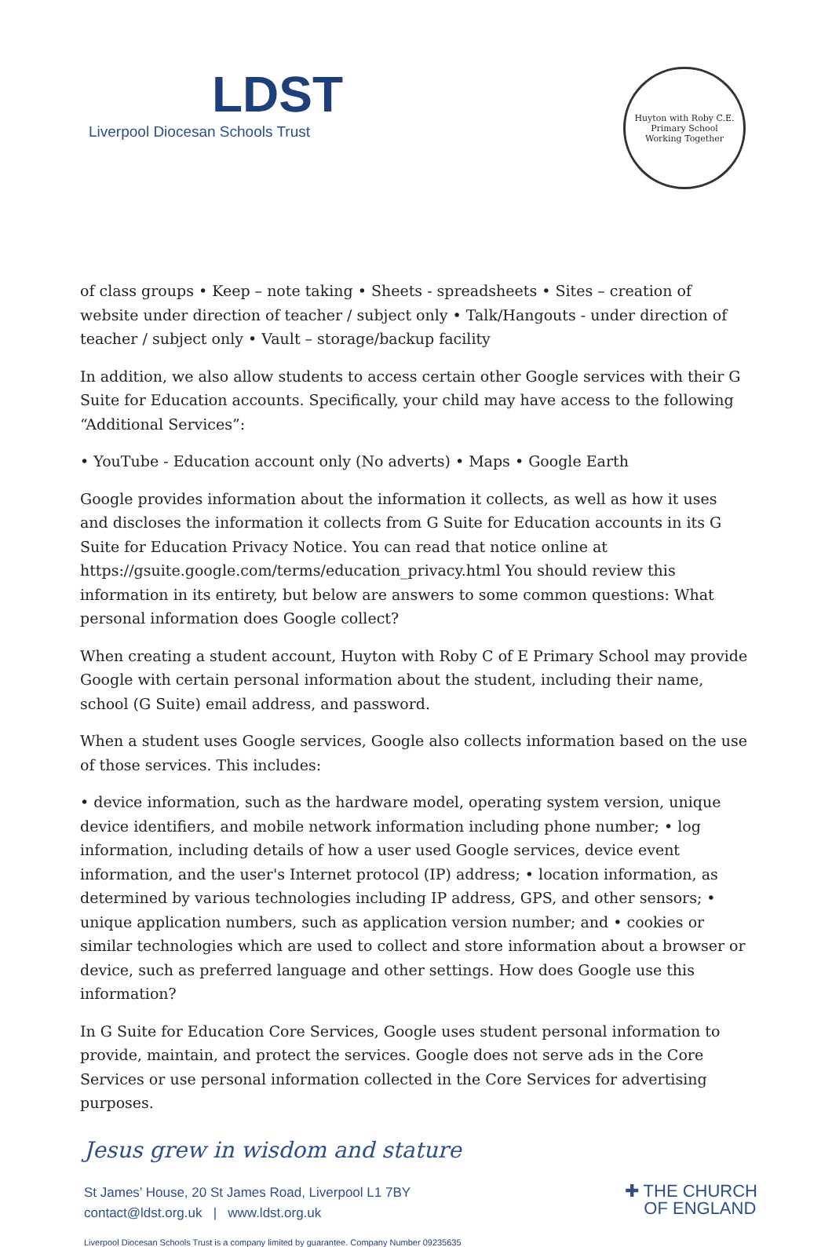LDST
Liverpool Diocesan Schools Trust
Huyton with Roby C.E. Primary School
Working Together
of class groups • Keep – note taking • Sheets - spreadsheets • Sites – creation of website under direction of teacher / subject only • Talk/Hangouts - under direction of teacher / subject only • Vault – storage/backup facility
In addition, we also allow students to access certain other Google services with their G Suite for Education accounts. Specifically, your child may have access to the following “Additional Services”:
• YouTube - Education account only (No adverts) • Maps • Google Earth
Google provides information about the information it collects, as well as how it uses and discloses the information it collects from G Suite for Education accounts in its G Suite for Education Privacy Notice. You can read that notice online at https://gsuite.google.com/terms/education_privacy.html You should review this information in its entirety, but below are answers to some common questions: What personal information does Google collect?
When creating a student account, Huyton with Roby C of E Primary School may provide Google with certain personal information about the student, including their name, school (G Suite) email address, and password.
When a student uses Google services, Google also collects information based on the use of those services. This includes:
• device information, such as the hardware model, operating system version, unique device identifiers, and mobile network information including phone number; • log information, including details of how a user used Google services, device event information, and the user's Internet protocol (IP) address; • location information, as determined by various technologies including IP address, GPS, and other sensors; • unique application numbers, such as application version number; and • cookies or similar technologies which are used to collect and store information about a browser or device, such as preferred language and other settings. How does Google use this information?
In G Suite for Education Core Services, Google uses student personal information to provide, maintain, and protect the services. Google does not serve ads in the Core Services or use personal information collected in the Core Services for advertising purposes.
Jesus grew in wisdom and stature
St James’ House, 20 St James Road, Liverpool L1 7BY
contact@ldst.org.uk | www.ldst.org.uk
✚ THE CHURCH
OF ENGLAND
Liverpool Diocesan Schools Trust is a company limited by guarantee. Company Number 09235635